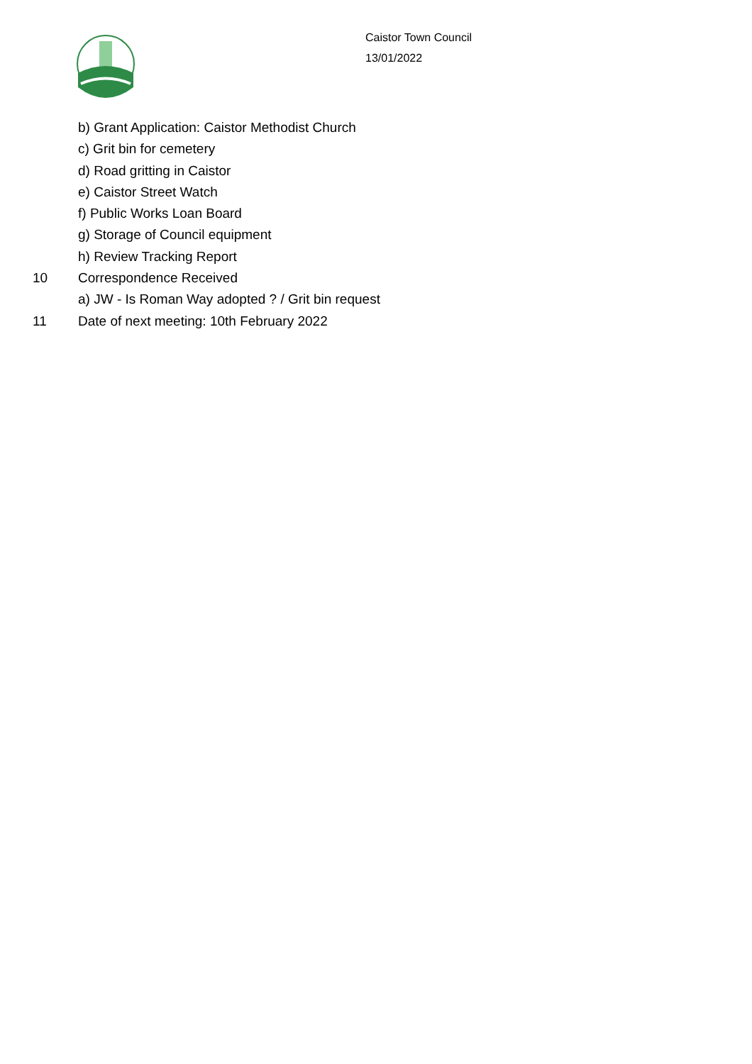Caistor Town Council
13/01/2022
b) Grant Application: Caistor Methodist Church
c) Grit bin for cemetery
d) Road gritting in Caistor
e) Caistor Street Watch
f) Public Works Loan Board
g) Storage of Council equipment
h) Review Tracking Report
10 Correspondence Received
a) JW - Is Roman Way adopted ? / Grit bin request
11 Date of next meeting: 10th February 2022